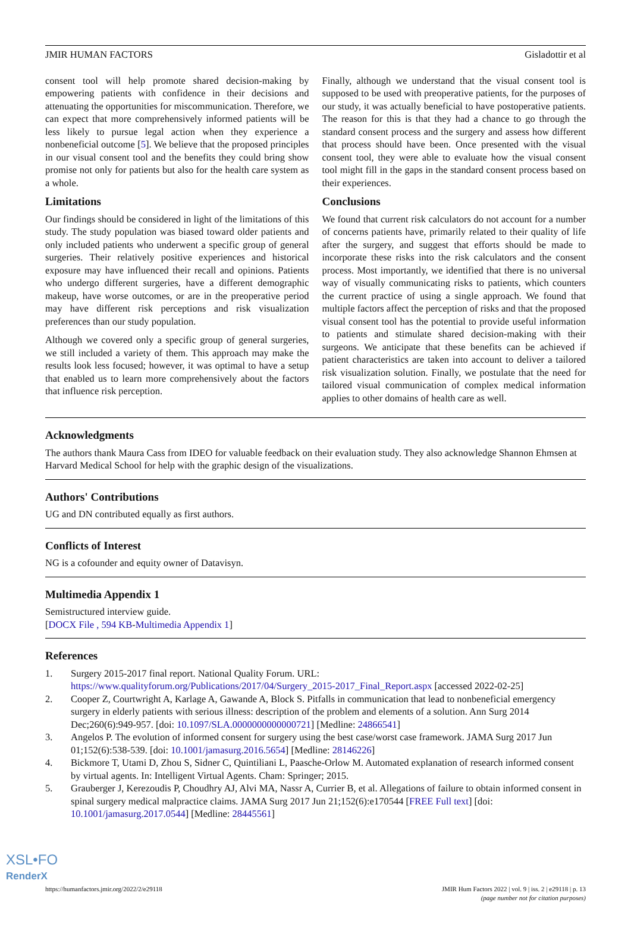JMIR HUMAN FACTORS Gisladottir et al
consent tool will help promote shared decision-making by empowering patients with confidence in their decisions and attenuating the opportunities for miscommunication. Therefore, we can expect that more comprehensively informed patients will be less likely to pursue legal action when they experience a nonbeneficial outcome [5]. We believe that the proposed principles in our visual consent tool and the benefits they could bring show promise not only for patients but also for the health care system as a whole.
Limitations
Our findings should be considered in light of the limitations of this study. The study population was biased toward older patients and only included patients who underwent a specific group of general surgeries. Their relatively positive experiences and historical exposure may have influenced their recall and opinions. Patients who undergo different surgeries, have a different demographic makeup, have worse outcomes, or are in the preoperative period may have different risk perceptions and risk visualization preferences than our study population.
Although we covered only a specific group of general surgeries, we still included a variety of them. This approach may make the results look less focused; however, it was optimal to have a setup that enabled us to learn more comprehensively about the factors that influence risk perception.
Finally, although we understand that the visual consent tool is supposed to be used with preoperative patients, for the purposes of our study, it was actually beneficial to have postoperative patients. The reason for this is that they had a chance to go through the standard consent process and the surgery and assess how different that process should have been. Once presented with the visual consent tool, they were able to evaluate how the visual consent tool might fill in the gaps in the standard consent process based on their experiences.
Conclusions
We found that current risk calculators do not account for a number of concerns patients have, primarily related to their quality of life after the surgery, and suggest that efforts should be made to incorporate these risks into the risk calculators and the consent process. Most importantly, we identified that there is no universal way of visually communicating risks to patients, which counters the current practice of using a single approach. We found that multiple factors affect the perception of risks and that the proposed visual consent tool has the potential to provide useful information to patients and stimulate shared decision-making with their surgeons. We anticipate that these benefits can be achieved if patient characteristics are taken into account to deliver a tailored risk visualization solution. Finally, we postulate that the need for tailored visual communication of complex medical information applies to other domains of health care as well.
Acknowledgments
The authors thank Maura Cass from IDEO for valuable feedback on their evaluation study. They also acknowledge Shannon Ehmsen at Harvard Medical School for help with the graphic design of the visualizations.
Authors' Contributions
UG and DN contributed equally as first authors.
Conflicts of Interest
NG is a cofounder and equity owner of Datavisyn.
Multimedia Appendix 1
Semistructured interview guide.
[DOCX File , 594 KB-Multimedia Appendix 1]
References
1. Surgery 2015-2017 final report. National Quality Forum. URL: https://www.qualityforum.org/Publications/2017/04/Surgery_2015-2017_Final_Report.aspx [accessed 2022-02-25]
2. Cooper Z, Courtwright A, Karlage A, Gawande A, Block S. Pitfalls in communication that lead to nonbeneficial emergency surgery in elderly patients with serious illness: description of the problem and elements of a solution. Ann Surg 2014 Dec;260(6):949-957. [doi: 10.1097/SLA.0000000000000721] [Medline: 24866541]
3. Angelos P. The evolution of informed consent for surgery using the best case/worst case framework. JAMA Surg 2017 Jun 01;152(6):538-539. [doi: 10.1001/jamasurg.2016.5654] [Medline: 28146226]
4. Bickmore T, Utami D, Zhou S, Sidner C, Quintiliani L, Paasche-Orlow M. Automated explanation of research informed consent by virtual agents. In: Intelligent Virtual Agents. Cham: Springer; 2015.
5. Grauberger J, Kerezoudis P, Choudhry AJ, Alvi MA, Nassr A, Currier B, et al. Allegations of failure to obtain informed consent in spinal surgery medical malpractice claims. JAMA Surg 2017 Jun 21;152(6):e170544 [FREE Full text] [doi: 10.1001/jamasurg.2017.0544] [Medline: 28445561]
https://humanfactors.jmir.org/2022/2/e29118 JMIR Hum Factors 2022 | vol. 9 | iss. 2 | e29118 | p. 13
(page number not for citation purposes)
XSL•FO
RenderX